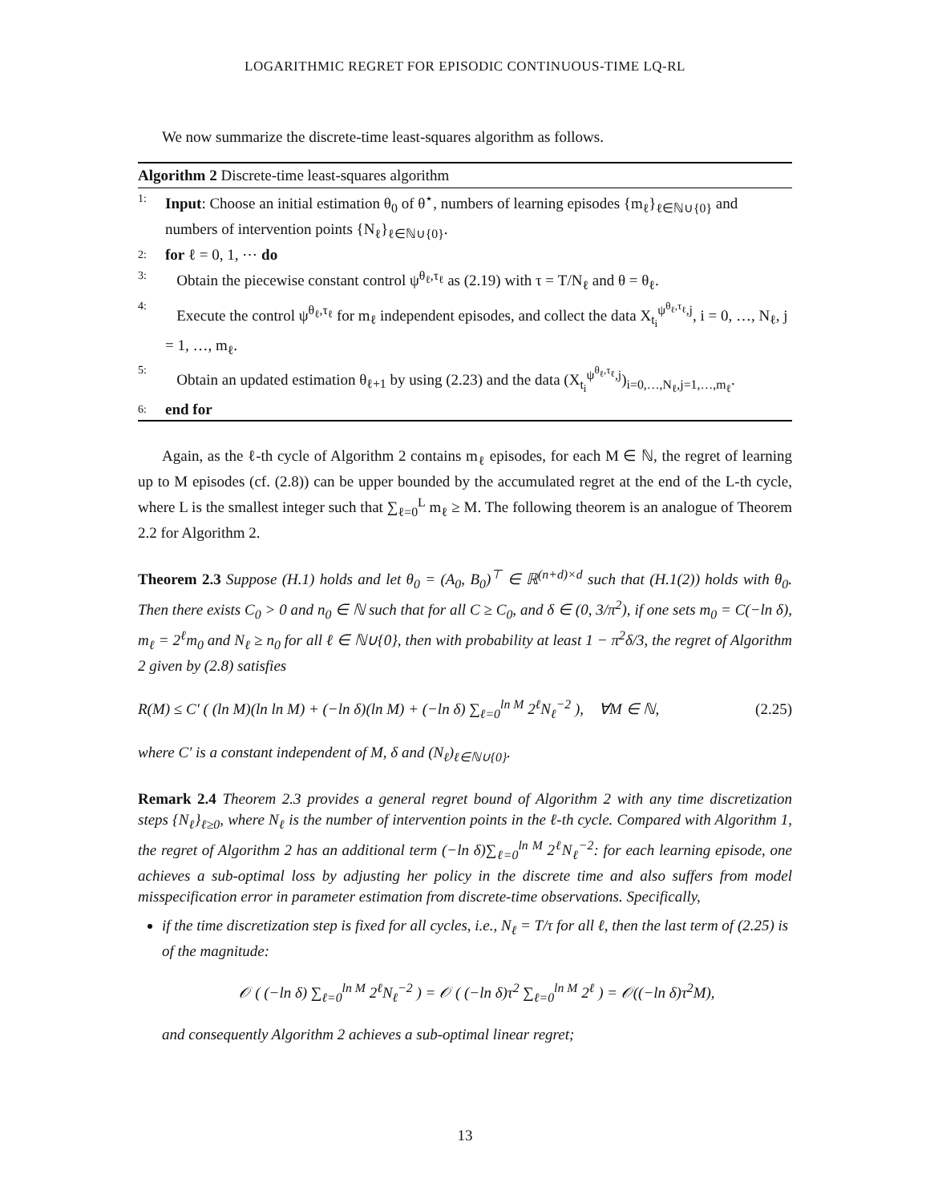LOGARITHMIC REGRET FOR EPISODIC CONTINUOUS-TIME LQ-RL
We now summarize the discrete-time least-squares algorithm as follows.
Algorithm 2 Discrete-time least-squares algorithm
1: Input: Choose an initial estimation θ<sub>0</sub> of θ<sup>⋆</sup>, numbers of learning episodes {m<sub>ℓ</sub>}<sub>ℓ∈ℕ∪{0}</sub> and numbers of intervention points {N<sub>ℓ</sub>}<sub>ℓ∈ℕ∪{0}</sub>.
2: for ℓ = 0, 1, ⋯ do
3: Obtain the piecewise constant control ψ<sup>θ<sub>ℓ</sub>,τ<sub>ℓ</sub></sup> as (2.19) with τ = T/N<sub>ℓ</sub> and θ = θ<sub>ℓ</sub>.
4: Execute the control ψ<sup>θ<sub>ℓ</sub>,τ<sub>ℓ</sub></sup> for m<sub>ℓ</sub> independent episodes, and collect the data X<sub>t<sub>i</sub></sub><sup>ψ<sup>θ<sub>ℓ</sub>,τ<sub>ℓ</sub></sup>,j</sup>, i = 0, …, N<sub>ℓ</sub>, j = 1, …, m<sub>ℓ</sub>.
5: Obtain an updated estimation θ<sub>ℓ+1</sub> by using (2.23) and the data (X<sub>t<sub>i</sub></sub><sup>ψ<sup>θ<sub>ℓ</sub>,τ<sub>ℓ</sub></sup>,j</sup>)<sub>i=0,…,N<sub>ℓ</sub>,j=1,…,m<sub>ℓ</sub></sub>.
6: end for
Again, as the ℓ-th cycle of Algorithm 2 contains m<sub>ℓ</sub> episodes, for each M ∈ ℕ, the regret of learning up to M episodes (cf. (2.8)) can be upper bounded by the accumulated regret at the end of the L-th cycle, where L is the smallest integer such that ∑<sub>ℓ=0</sub><sup>L</sup> m<sub>ℓ</sub> ≥ M. The following theorem is an analogue of Theorem 2.2 for Algorithm 2.
Theorem 2.3 Suppose (H.1) holds and let θ<sub>0</sub> = (A<sub>0</sub>, B<sub>0</sub>)<sup>⊤</sup> ∈ ℝ<sup>(n+d)×d</sup> such that (H.1(2)) holds with θ<sub>0</sub>. Then there exists C<sub>0</sub> > 0 and n<sub>0</sub> ∈ ℕ such that for all C ≥ C<sub>0</sub>, and δ ∈ (0, 3/π<sup>2</sup>), if one sets m<sub>0</sub> = C(−ln δ), m<sub>ℓ</sub> = 2<sup>ℓ</sup>m<sub>0</sub> and N<sub>ℓ</sub> ≥ n<sub>0</sub> for all ℓ ∈ ℕ∪{0}, then with probability at least 1 − π<sup>2</sup>δ/3, the regret of Algorithm 2 given by (2.8) satisfies
R(M) ≤ C′ ( (ln M)(ln ln M) + (−ln δ)(ln M) + (−ln δ) ∑<sub>ℓ=0</sub><sup>ln M</sup> 2<sup>ℓ</sup>N<sub>ℓ</sub><sup>−2</sup> ), ∀M ∈ ℕ, (2.25)
where C′ is a constant independent of M, δ and (N<sub>ℓ</sub>)<sub>ℓ∈ℕ∪{0}</sub>.
Remark 2.4 Theorem 2.3 provides a general regret bound of Algorithm 2 with any time discretization steps {N<sub>ℓ</sub>}<sub>ℓ≥0</sub>, where N<sub>ℓ</sub> is the number of intervention points in the ℓ-th cycle. Compared with Algorithm 1, the regret of Algorithm 2 has an additional term (−ln δ)∑<sub>ℓ=0</sub><sup>ln M</sup> 2<sup>ℓ</sup>N<sub>ℓ</sub><sup>−2</sup>: for each learning episode, one achieves a sub-optimal loss by adjusting her policy in the discrete time and also suffers from model misspecification error in parameter estimation from discrete-time observations. Specifically,
if the time discretization step is fixed for all cycles, i.e., N<sub>ℓ</sub> = T/τ for all ℓ, then the last term of (2.25) is of the magnitude:
𝒪 ( (−ln δ) ∑<sub>ℓ=0</sub><sup>ln M</sup> 2<sup>ℓ</sup>N<sub>ℓ</sub><sup>−2</sup> ) = 𝒪 ( (−ln δ)τ<sup>2</sup> ∑<sub>ℓ=0</sub><sup>ln M</sup> 2<sup>ℓ</sup> ) = 𝒪((−ln δ)τ<sup>2</sup>M),
and consequently Algorithm 2 achieves a sub-optimal linear regret;
13